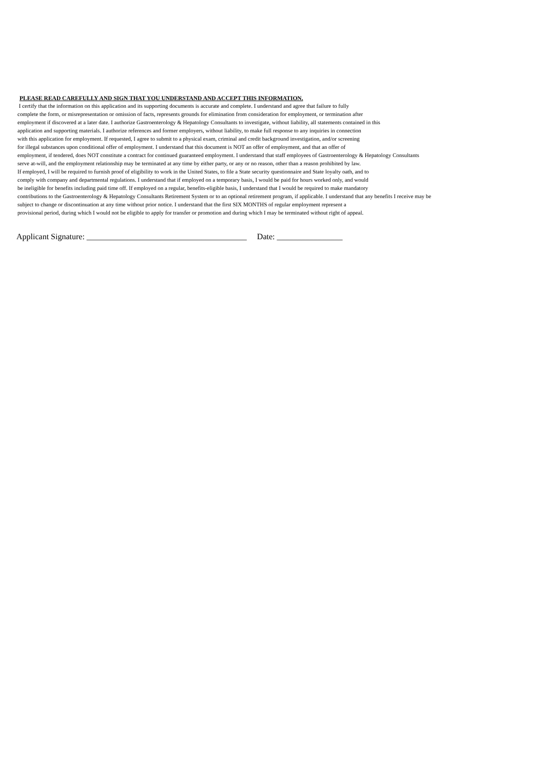PLEASE READ CAREFULLY AND SIGN THAT YOU UNDERSTAND AND ACCEPT THIS INFORMATION.
I certify that the information on this application and its supporting documents is accurate and complete. I understand and agree that failure to fully
complete the form, or misrepresentation or omission of facts, represents grounds for elimination from consideration for employment, or termination after
employment if discovered at a later date. I authorize Gastroenterology & Hepatology Consultants to investigate, without liability, all statements contained in this
application and supporting materials. I authorize references and former employers, without liability, to make full response to any inquiries in connection
with this application for employment. If requested, I agree to submit to a physical exam, criminal and credit background investigation, and/or screening
for illegal substances upon conditional offer of employment. I understand that this document is NOT an offer of employment, and that an offer of
employment, if tendered, does NOT constitute a contract for continued guaranteed employment. I understand that staff employees of Gastroenterology & Hepatology Consultants
serve at-will, and the employment relationship may be terminated at any time by either party, or any or no reason, other than a reason prohibited by law.
If employed, I will be required to furnish proof of eligibility to work in the United States, to file a State security questionnaire and State loyalty oath, and to
comply with company and departmental regulations. I understand that if employed on a temporary basis, I would be paid for hours worked only, and would
be ineligible for benefits including paid time off. If employed on a regular, benefits-eligible basis, I understand that I would be required to make mandatory
contributions to the Gastroenterology & Hepatology Consultants Retirement System or to an optional retirement program, if applicable. I understand that any benefits I receive may be
subject to change or discontinuation at any time without prior notice. I understand that the first SIX MONTHS of regular employment represent a
provisional period, during which I would not be eligible to apply for transfer or promotion and during which I may be terminated without right of appeal.
Applicant Signature: _______________________________________ Date: ________________